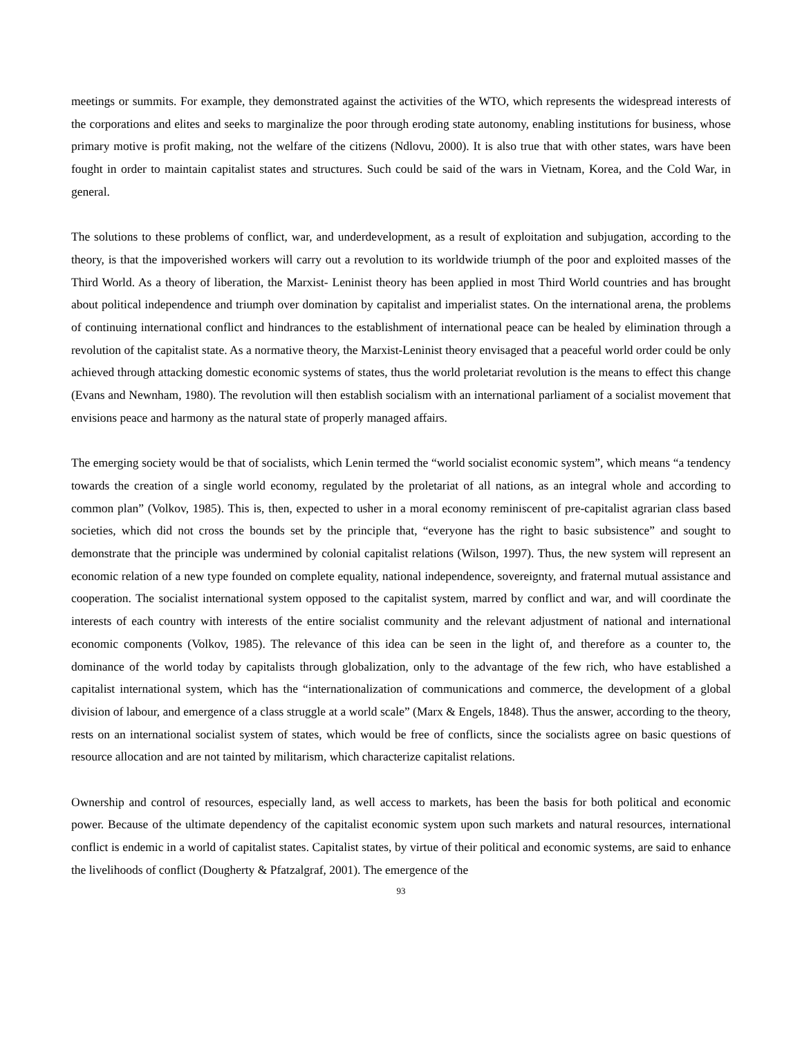meetings or summits. For example, they demonstrated against the activities of the WTO, which represents the widespread interests of the corporations and elites and seeks to marginalize the poor through eroding state autonomy, enabling institutions for business, whose primary motive is profit making, not the welfare of the citizens (Ndlovu, 2000). It is also true that with other states, wars have been fought in order to maintain capitalist states and structures. Such could be said of the wars in Vietnam, Korea, and the Cold War, in general.
The solutions to these problems of conflict, war, and underdevelopment, as a result of exploitation and subjugation, according to the theory, is that the impoverished workers will carry out a revolution to its worldwide triumph of the poor and exploited masses of the Third World. As a theory of liberation, the Marxist- Leninist theory has been applied in most Third World countries and has brought about political independence and triumph over domination by capitalist and imperialist states. On the international arena, the problems of continuing international conflict and hindrances to the establishment of international peace can be healed by elimination through a revolution of the capitalist state. As a normative theory, the Marxist-Leninist theory envisaged that a peaceful world order could be only achieved through attacking domestic economic systems of states, thus the world proletariat revolution is the means to effect this change (Evans and Newnham, 1980). The revolution will then establish socialism with an international parliament of a socialist movement that envisions peace and harmony as the natural state of properly managed affairs.
The emerging society would be that of socialists, which Lenin termed the “world socialist economic system”, which means “a tendency towards the creation of a single world economy, regulated by the proletariat of all nations, as an integral whole and according to common plan” (Volkov, 1985). This is, then, expected to usher in a moral economy reminiscent of pre-capitalist agrarian class based societies, which did not cross the bounds set by the principle that, “everyone has the right to basic subsistence” and sought to demonstrate that the principle was undermined by colonial capitalist relations (Wilson, 1997). Thus, the new system will represent an economic relation of a new type founded on complete equality, national independence, sovereignty, and fraternal mutual assistance and cooperation. The socialist international system opposed to the capitalist system, marred by conflict and war, and will coordinate the interests of each country with interests of the entire socialist community and the relevant adjustment of national and international economic components (Volkov, 1985). The relevance of this idea can be seen in the light of, and therefore as a counter to, the dominance of the world today by capitalists through globalization, only to the advantage of the few rich, who have established a capitalist international system, which has the “internationalization of communications and commerce, the development of a global division of labour, and emergence of a class struggle at a world scale” (Marx & Engels, 1848). Thus the answer, according to the theory, rests on an international socialist system of states, which would be free of conflicts, since the socialists agree on basic questions of resource allocation and are not tainted by militarism, which characterize capitalist relations.
Ownership and control of resources, especially land, as well access to markets, has been the basis for both political and economic power. Because of the ultimate dependency of the capitalist economic system upon such markets and natural resources, international conflict is endemic in a world of capitalist states. Capitalist states, by virtue of their political and economic systems, are said to enhance the livelihoods of conflict (Dougherty & Pfatzalgraf, 2001). The emergence of the
93